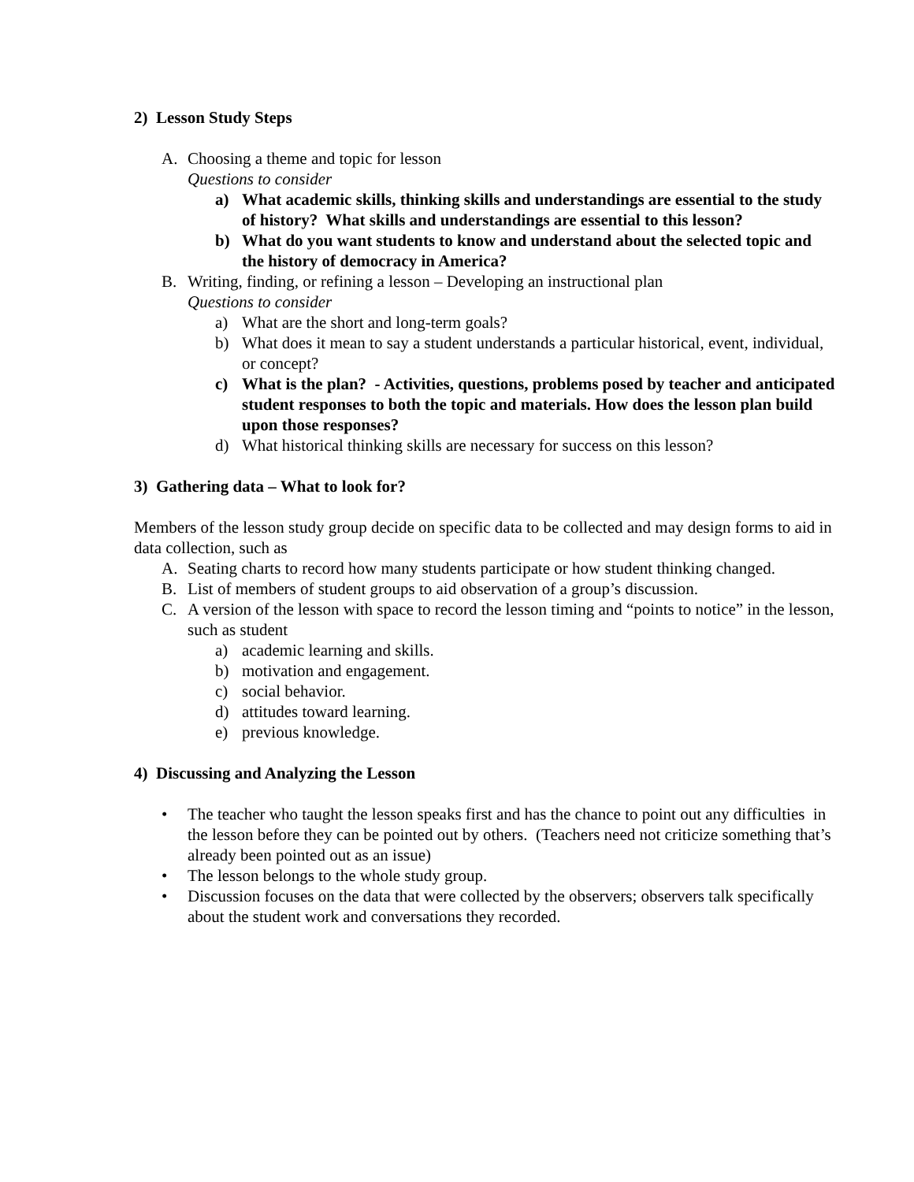2) Lesson Study Steps
A. Choosing a theme and topic for lesson
Questions to consider
a) What academic skills, thinking skills and understandings are essential to the study of history? What skills and understandings are essential to this lesson?
b) What do you want students to know and understand about the selected topic and the history of democracy in America?
B. Writing, finding, or refining a lesson – Developing an instructional plan
Questions to consider
a) What are the short and long-term goals?
b) What does it mean to say a student understands a particular historical, event, individual, or concept?
c) What is the plan? - Activities, questions, problems posed by teacher and anticipated student responses to both the topic and materials. How does the lesson plan build upon those responses?
d) What historical thinking skills are necessary for success on this lesson?
3) Gathering data – What to look for?
Members of the lesson study group decide on specific data to be collected and may design forms to aid in data collection, such as
A. Seating charts to record how many students participate or how student thinking changed.
B. List of members of student groups to aid observation of a group’s discussion.
C. A version of the lesson with space to record the lesson timing and “points to notice” in the lesson, such as student
a) academic learning and skills.
b) motivation and engagement.
c) social behavior.
d) attitudes toward learning.
e) previous knowledge.
4) Discussing and Analyzing the Lesson
• The teacher who taught the lesson speaks first and has the chance to point out any difficulties in the lesson before they can be pointed out by others. (Teachers need not criticize something that’s already been pointed out as an issue)
• The lesson belongs to the whole study group.
• Discussion focuses on the data that were collected by the observers; observers talk specifically about the student work and conversations they recorded.